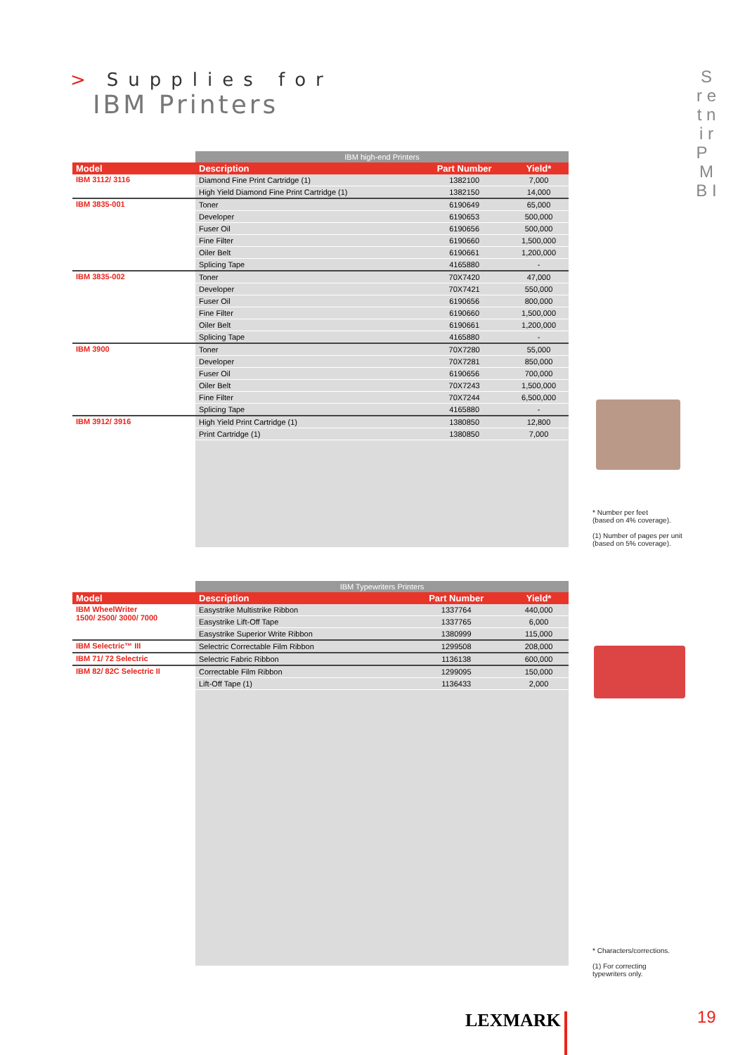> Supplies for
IBM Printers
S r e t n i r P M B I
| | IBM high-end Printers | | |
| Model | Description | Part Number | Yield* |
| IBM 3112/ 3116 | Diamond Fine Print Cartridge (1) | 1382100 | 7,000 |
| | High Yield Diamond Fine Print Cartridge (1) | 1382150 | 14,000 |
| IBM 3835-001 | Toner | 6190649 | 65,000 |
| | Developer | 6190653 | 500,000 |
| | Fuser Oil | 6190656 | 500,000 |
| | Fine Filter | 6190660 | 1,500,000 |
| | Oiler Belt | 6190661 | 1,200,000 |
| | Splicing Tape | 4165880 | - |
| IBM 3835-002 | Toner | 70X7420 | 47,000 |
| | Developer | 70X7421 | 550,000 |
| | Fuser Oil | 6190656 | 800,000 |
| | Fine Filter | 6190660 | 1,500,000 |
| | Oiler Belt | 6190661 | 1,200,000 |
| | Splicing Tape | 4165880 | - |
| IBM 3900 | Toner | 70X7280 | 55,000 |
| | Developer | 70X7281 | 850,000 |
| | Fuser Oil | 6190656 | 700,000 |
| | Oiler Belt | 70X7243 | 1,500,000 |
| | Fine Filter | 70X7244 | 6,500,000 |
| | Splicing Tape | 4165880 | - |
| IBM 3912/ 3916 | High Yield Print Cartridge (1) | 1380850 | 12,800 |
| | Print Cartridge (1) | 1380850 | 7,000 |
* Number per feet
(based on 4% coverage).
(1) Number of pages per unit
(based on 5% coverage).
| | IBM Typewriters Printers | | |
| Model | Description | Part Number | Yield* |
| IBM WheelWriter 1500/ 2500/ 3000/ 7000 | Easystrike Multistrike Ribbon | 1337764 | 440,000 |
| | Easystrike Lift-Off Tape | 1337765 | 6,000 |
| | Easystrike Superior Write Ribbon | 1380999 | 115,000 |
| IBM Selectric™ III | Selectric Correctable Film Ribbon | 1299508 | 208,000 |
| IBM 71/ 72 Selectric | Selectric Fabric Ribbon | 1136138 | 600,000 |
| IBM 82/ 82C Selectric II | Correctable Film Ribbon | 1299095 | 150,000 |
| | Lift-Off Tape (1) | 1136433 | 2,000 |
* Characters/corrections.
(1) For correcting
typewriters only.
LEXMARK 19